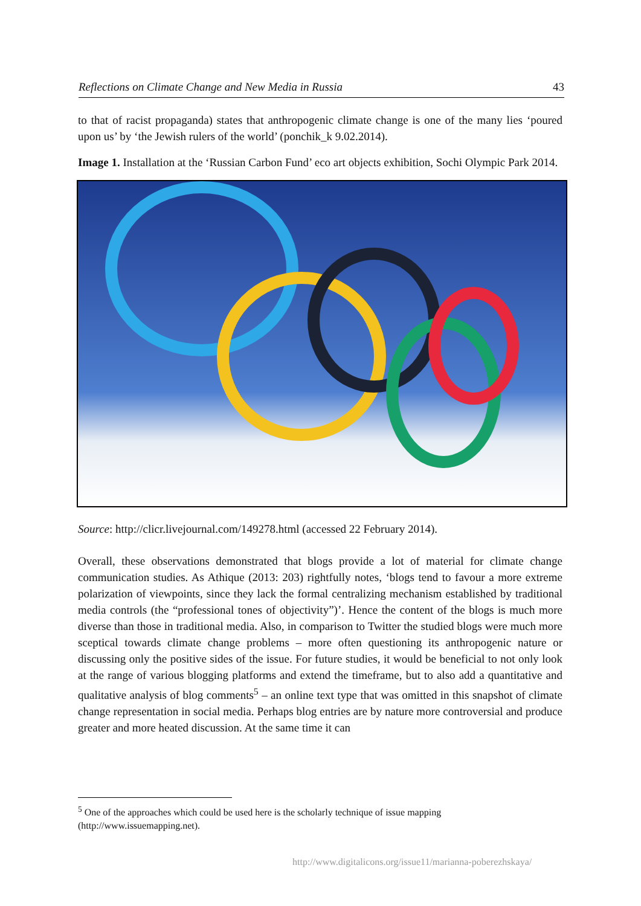Reflections on Climate Change and New Media in Russia 43
to that of racist propaganda) states that anthropogenic climate change is one of the many lies ‘poured upon us’ by ‘the Jewish rulers of the world’ (ponchik_k 9.02.2014).
Image 1. Installation at the ‘Russian Carbon Fund’ eco art objects exhibition, Sochi Olympic Park 2014.
Source: http://clicr.livejournal.com/149278.html (accessed 22 February 2014).
Overall, these observations demonstrated that blogs provide a lot of material for climate change communication studies. As Athique (2013: 203) rightfully notes, ‘blogs tend to favour a more extreme polarization of viewpoints, since they lack the formal centralizing mechanism established by traditional media controls (the “professional tones of objectivity”)’. Hence the content of the blogs is much more diverse than those in traditional media. Also, in comparison to Twitter the studied blogs were much more sceptical towards climate change problems – more often questioning its anthropogenic nature or discussing only the positive sides of the issue. For future studies, it would be beneficial to not only look at the range of various blogging platforms and extend the timeframe, but to also add a quantitative and qualitative analysis of blog comments<sup>5</sup> – an online text type that was omitted in this snapshot of climate change representation in social media. Perhaps blog entries are by nature more controversial and produce greater and more heated discussion. At the same time it can
<sup>5</sup> One of the approaches which could be used here is the scholarly technique of issue mapping (http://www.issuemapping.net).
http://www.digitalicons.org/issue11/marianna-poberezhskaya/